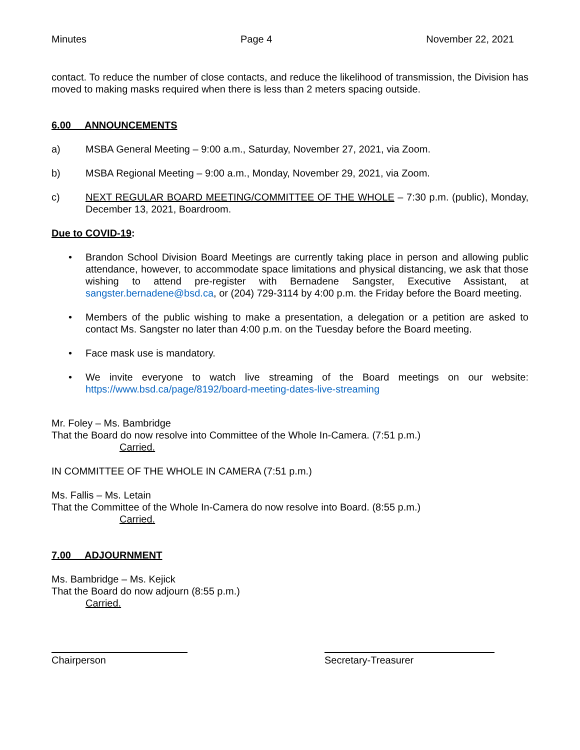Minutes Page 4 November 22, 2021
contact. To reduce the number of close contacts, and reduce the likelihood of transmission, the Division has moved to making masks required when there is less than 2 meters spacing outside.
6.00 ANNOUNCEMENTS
a) MSBA General Meeting – 9:00 a.m., Saturday, November 27, 2021, via Zoom.
b) MSBA Regional Meeting – 9:00 a.m., Monday, November 29, 2021, via Zoom.
c) NEXT REGULAR BOARD MEETING/COMMITTEE OF THE WHOLE – 7:30 p.m. (public), Monday, December 13, 2021, Boardroom.
Due to COVID-19:
• Brandon School Division Board Meetings are currently taking place in person and allowing public attendance, however, to accommodate space limitations and physical distancing, we ask that those wishing to attend pre-register with Bernadene Sangster, Executive Assistant, at sangster.bernadene@bsd.ca, or (204) 729-3114 by 4:00 p.m. the Friday before the Board meeting.
• Members of the public wishing to make a presentation, a delegation or a petition are asked to contact Ms. Sangster no later than 4:00 p.m. on the Tuesday before the Board meeting.
• Face mask use is mandatory.
• We invite everyone to watch live streaming of the Board meetings on our website: https://www.bsd.ca/page/8192/board-meeting-dates-live-streaming
Mr. Foley – Ms. Bambridge
That the Board do now resolve into Committee of the Whole In-Camera. (7:51 p.m.)
Carried.
IN COMMITTEE OF THE WHOLE IN CAMERA (7:51 p.m.)
Ms. Fallis – Ms. Letain
That the Committee of the Whole In-Camera do now resolve into Board. (8:55 p.m.)
Carried.
7.00 ADJOURNMENT
Ms. Bambridge – Ms. Kejick
That the Board do now adjourn (8:55 p.m.)
Carried.
Chairperson Secretary-Treasurer